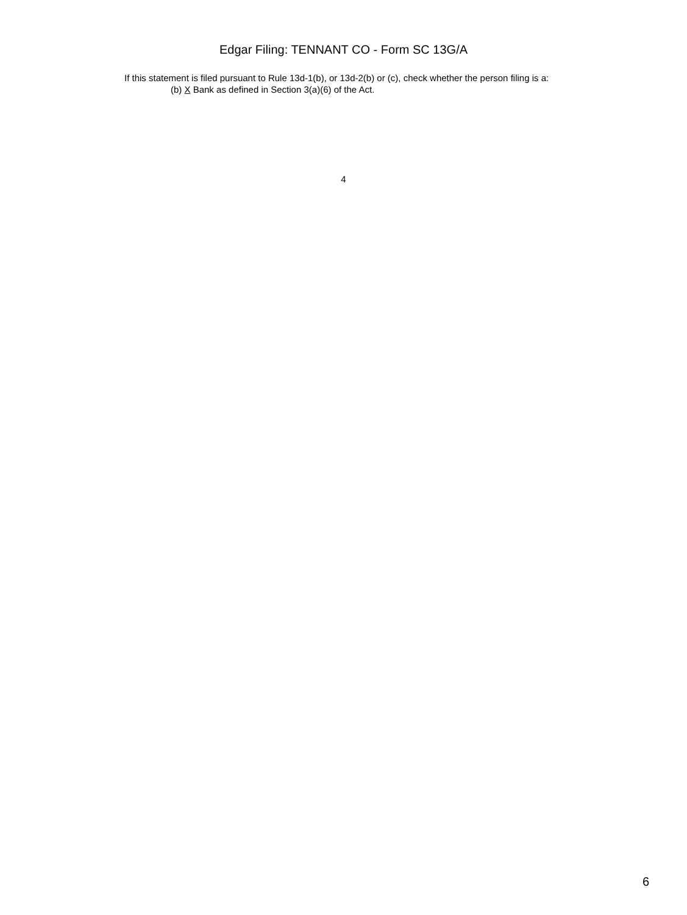Edgar Filing: TENNANT CO - Form SC 13G/A
If this statement is filed pursuant to Rule 13d-1(b), or 13d-2(b) or (c), check whether the person filing is a:
(b) X Bank as defined in Section 3(a)(6) of the Act.
4
6